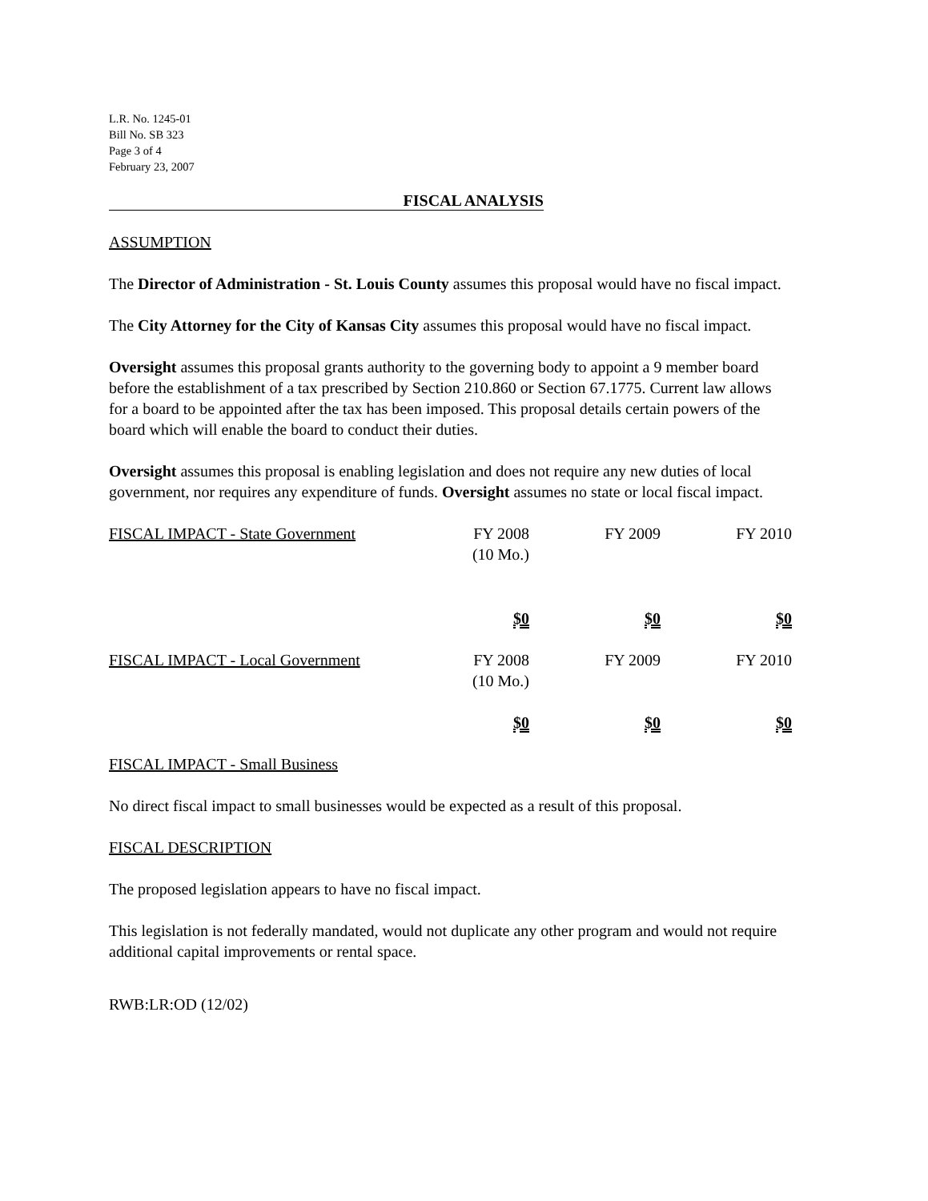L.R. No. 1245-01
Bill No. SB 323
Page 3 of 4
February 23, 2007
FISCAL ANALYSIS
ASSUMPTION
The Director of Administration - St. Louis County assumes this proposal would have no fiscal impact.
The City Attorney for the City of Kansas City assumes this proposal would have no fiscal impact.
Oversight assumes this proposal grants authority to the governing body to appoint a 9 member board before the establishment of a tax prescribed by Section 210.860 or Section 67.1775. Current law allows for a board to be appointed after the tax has been imposed. This proposal details certain powers of the board which will enable the board to conduct their duties.
Oversight assumes this proposal is enabling legislation and does not require any new duties of local government, nor requires any expenditure of funds. Oversight assumes no state or local fiscal impact.
| FISCAL IMPACT - State Government | FY 2008 (10 Mo.) | FY 2009 | FY 2010 |
| | $0 | $0 | $0 |
| FISCAL IMPACT - Local Government | FY 2008 (10 Mo.) | FY 2009 | FY 2010 |
| | $0 | $0 | $0 |
FISCAL IMPACT - Small Business
No direct fiscal impact to small businesses would be expected as a result of this proposal.
FISCAL DESCRIPTION
The proposed legislation appears to have no fiscal impact.
This legislation is not federally mandated, would not duplicate any other program and would not require additional capital improvements or rental space.
RWB:LR:OD (12/02)